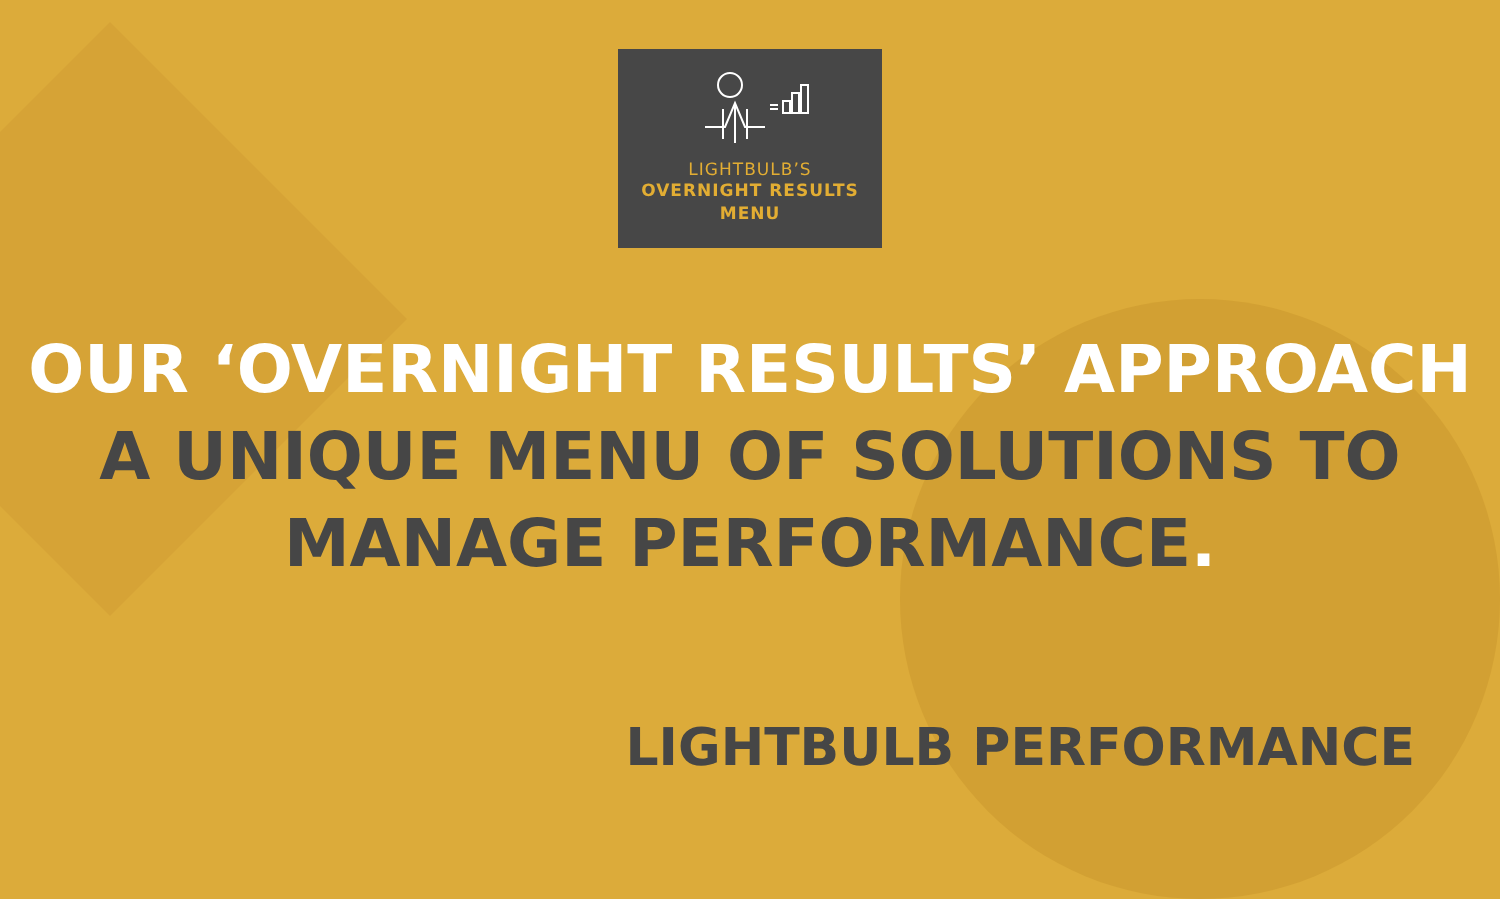LIGHTBULB’S
OVERNIGHT RESULTS
MENU
OUR ‘OVERNIGHT RESULTS’ APPROACH
A UNIQUE MENU OF SOLUTIONS TO
MANAGE PERFORMANCE.
LIGHTBULB PERFORMANCE